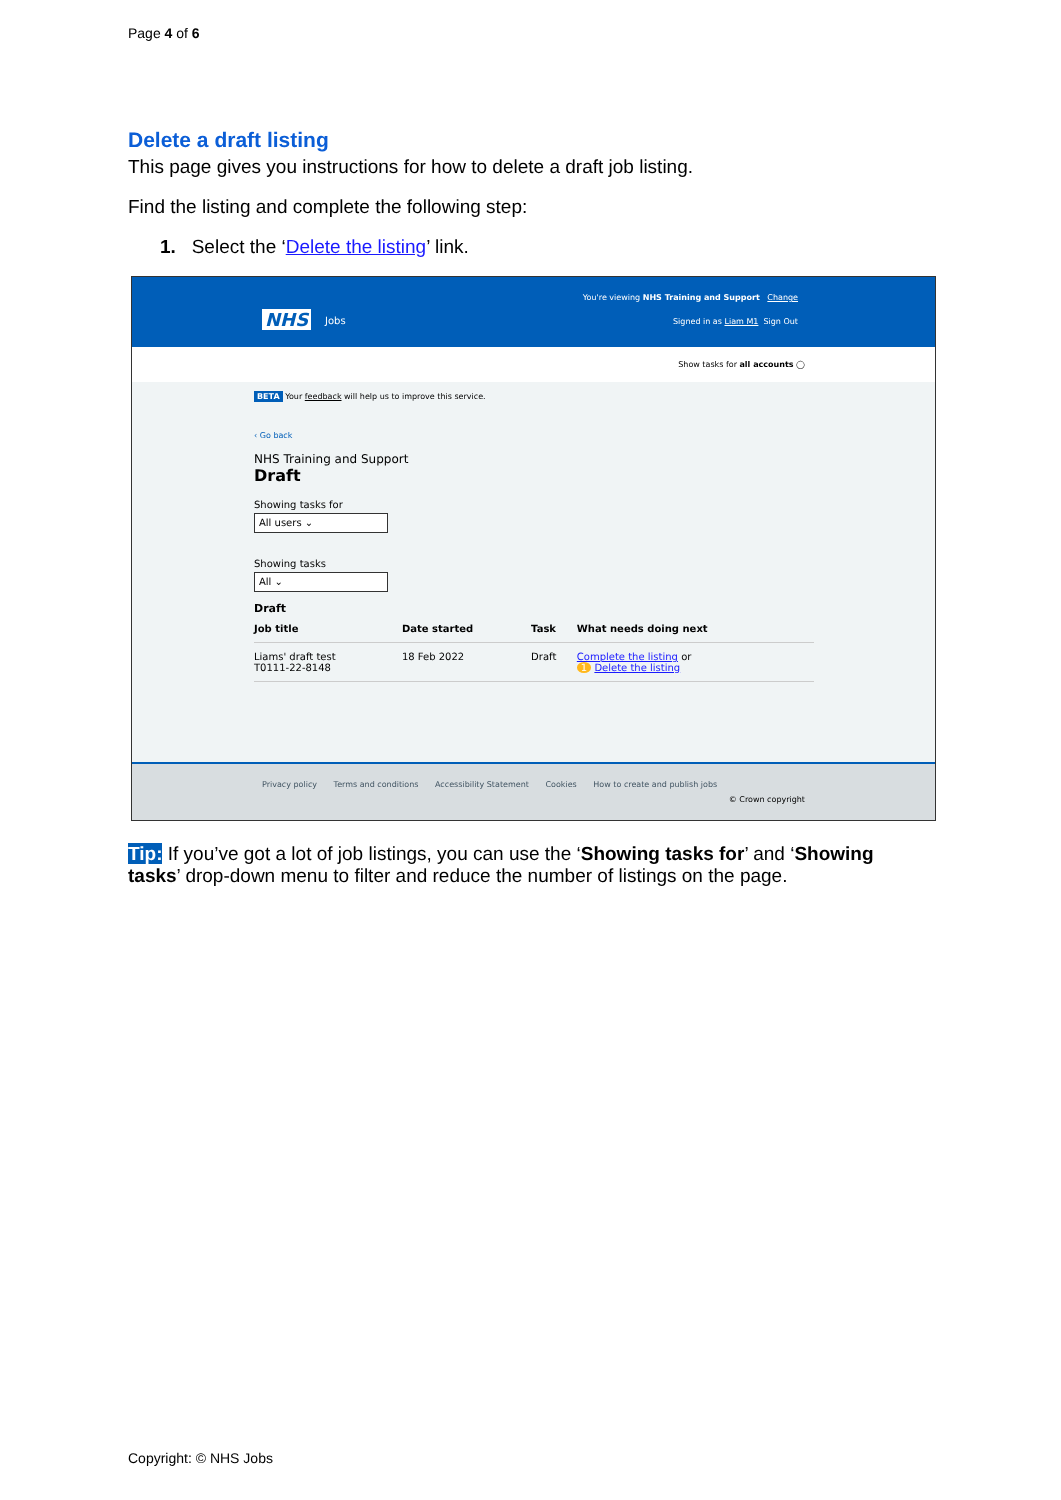Page 4 of 6
Delete a draft listing
This page gives you instructions for how to delete a draft job listing.
Find the listing and complete the following step:
1. Select the ‘Delete the listing’ link.
NHS Jobs
You're viewing NHS Training and Support Change
Signed in as Liam M1 Sign Out
Show tasks for all accounts ◯
BETA Your feedback will help us to improve this service.
‹ Go back
NHS Training and Support
Draft
Showing tasks for
All users ⌄
Showing tasks
All ⌄
Draft
| Job title | Date started | Task | What needs doing next |
| --- | --- | --- | --- |
| Liams' draft test T0111-22-8148 | 18 Feb 2022 | Draft | Complete the listing or 1 Delete the listing |
Privacy policy Terms and conditions Accessibility Statement Cookies How to create and publish jobs
© Crown copyright
Tip: If you’ve got a lot of job listings, you can use the ‘Showing tasks for’ and ‘Showing tasks’ drop-down menu to filter and reduce the number of listings on the page.
Copyright: © NHS Jobs